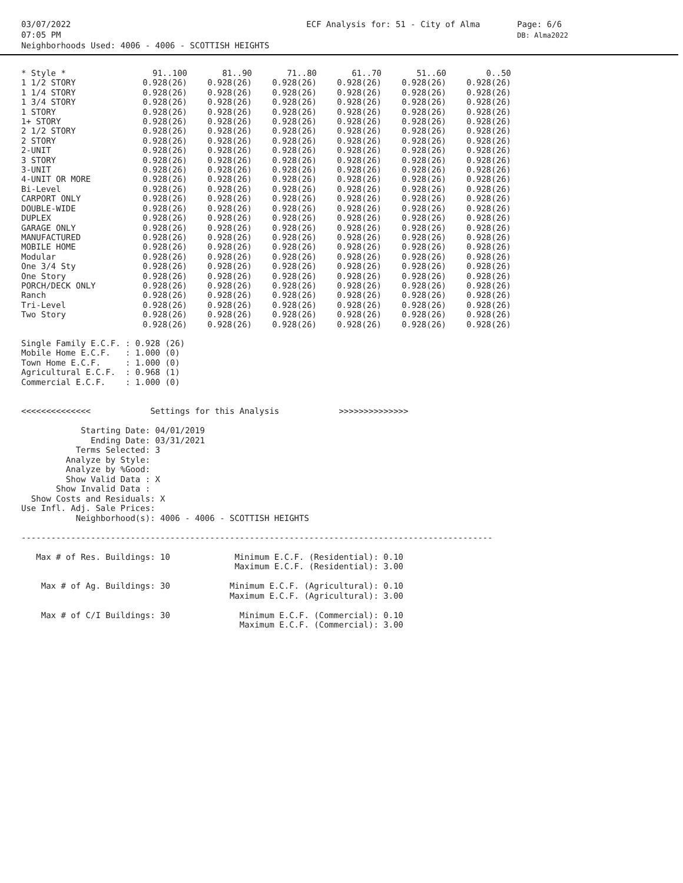03/07/2022
07:05 PM
Neighborhoods Used: 4006 - 4006 - SCOTTISH HEIGHTS
ECF Analysis for: 51 - City of Alma
Page: 6/6
DB: Alma2022
| * Style * | 91..100 | 81..90 | 71..80 | 61..70 | 51..60 | 0..50 |
| --- | --- | --- | --- | --- | --- | --- |
| 1 1/2 STORY | 0.928(26) | 0.928(26) | 0.928(26) | 0.928(26) | 0.928(26) | 0.928(26) |
| 1 1/4 STORY | 0.928(26) | 0.928(26) | 0.928(26) | 0.928(26) | 0.928(26) | 0.928(26) |
| 1 3/4 STORY | 0.928(26) | 0.928(26) | 0.928(26) | 0.928(26) | 0.928(26) | 0.928(26) |
| 1 STORY | 0.928(26) | 0.928(26) | 0.928(26) | 0.928(26) | 0.928(26) | 0.928(26) |
| 1+ STORY | 0.928(26) | 0.928(26) | 0.928(26) | 0.928(26) | 0.928(26) | 0.928(26) |
| 2 1/2 STORY | 0.928(26) | 0.928(26) | 0.928(26) | 0.928(26) | 0.928(26) | 0.928(26) |
| 2 STORY | 0.928(26) | 0.928(26) | 0.928(26) | 0.928(26) | 0.928(26) | 0.928(26) |
| 2-UNIT | 0.928(26) | 0.928(26) | 0.928(26) | 0.928(26) | 0.928(26) | 0.928(26) |
| 3 STORY | 0.928(26) | 0.928(26) | 0.928(26) | 0.928(26) | 0.928(26) | 0.928(26) |
| 3-UNIT | 0.928(26) | 0.928(26) | 0.928(26) | 0.928(26) | 0.928(26) | 0.928(26) |
| 4-UNIT OR MORE | 0.928(26) | 0.928(26) | 0.928(26) | 0.928(26) | 0.928(26) | 0.928(26) |
| Bi-Level | 0.928(26) | 0.928(26) | 0.928(26) | 0.928(26) | 0.928(26) | 0.928(26) |
| CARPORT ONLY | 0.928(26) | 0.928(26) | 0.928(26) | 0.928(26) | 0.928(26) | 0.928(26) |
| DOUBLE-WIDE | 0.928(26) | 0.928(26) | 0.928(26) | 0.928(26) | 0.928(26) | 0.928(26) |
| DUPLEX | 0.928(26) | 0.928(26) | 0.928(26) | 0.928(26) | 0.928(26) | 0.928(26) |
| GARAGE ONLY | 0.928(26) | 0.928(26) | 0.928(26) | 0.928(26) | 0.928(26) | 0.928(26) |
| MANUFACTURED | 0.928(26) | 0.928(26) | 0.928(26) | 0.928(26) | 0.928(26) | 0.928(26) |
| MOBILE HOME | 0.928(26) | 0.928(26) | 0.928(26) | 0.928(26) | 0.928(26) | 0.928(26) |
| Modular | 0.928(26) | 0.928(26) | 0.928(26) | 0.928(26) | 0.928(26) | 0.928(26) |
| One 3/4 Sty | 0.928(26) | 0.928(26) | 0.928(26) | 0.928(26) | 0.928(26) | 0.928(26) |
| One Story | 0.928(26) | 0.928(26) | 0.928(26) | 0.928(26) | 0.928(26) | 0.928(26) |
| PORCH/DECK ONLY | 0.928(26) | 0.928(26) | 0.928(26) | 0.928(26) | 0.928(26) | 0.928(26) |
| Ranch | 0.928(26) | 0.928(26) | 0.928(26) | 0.928(26) | 0.928(26) | 0.928(26) |
| Tri-Level | 0.928(26) | 0.928(26) | 0.928(26) | 0.928(26) | 0.928(26) | 0.928(26) |
| Two Story | 0.928(26) | 0.928(26) | 0.928(26) | 0.928(26) | 0.928(26) | 0.928(26) |
| | 0.928(26) | 0.928(26) | 0.928(26) | 0.928(26) | 0.928(26) | 0.928(26) |
Single Family E.C.F. : 0.928 (26)
Mobile Home E.C.F.   : 1.000 (0)
Town Home E.C.F.     : 1.000 (0)
Agricultural E.C.F.  : 0.968 (1)
Commercial E.C.F.    : 1.000 (0)


<<<<<<<<<<<<<<            Settings for this Analysis            >>>>>>>>>>>>>>

            Starting Date: 04/01/2019
              Ending Date: 03/31/2021
           Terms Selected: 3
         Analyze by Style:
         Analyze by %Good:
         Show Valid Data : X
       Show Invalid Data :
  Show Costs and Residuals: X
Use Infl. Adj. Sale Prices:
           Neighborhood(s): 4006 - 4006 - SCOTTISH HEIGHTS

-----------------------------------------------------------------------------------------------

   Max # of Res. Buildings: 10             Minimum E.C.F. (Residential): 0.10
                                           Maximum E.C.F. (Residential): 3.00

    Max # of Ag. Buildings: 30            Minimum E.C.F. (Agricultural): 0.10
                                          Maximum E.C.F. (Agricultural): 3.00

    Max # of C/I Buildings: 30              Minimum E.C.F. (Commercial): 0.10
                                            Maximum E.C.F. (Commercial): 3.00